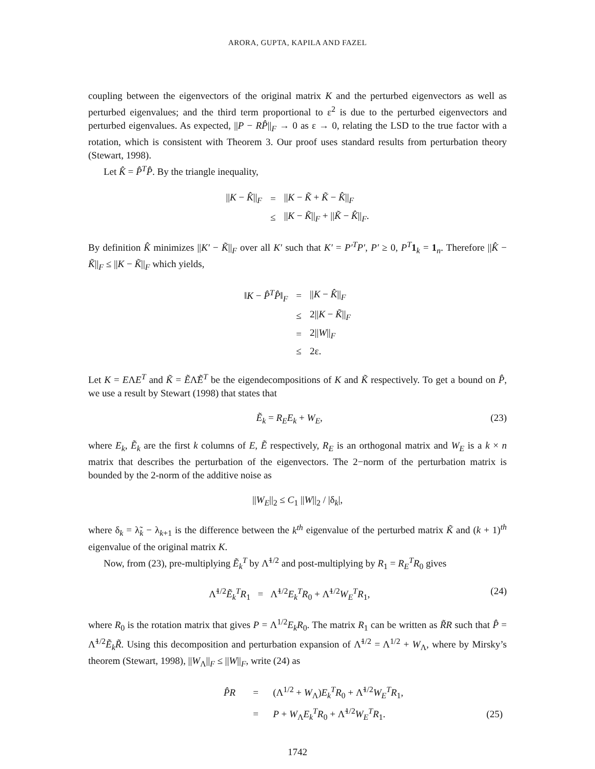ARORA, GUPTA, KAPILA AND FAZEL
coupling between the eigenvectors of the original matrix K and the perturbed eigenvectors as well as perturbed eigenvalues; and the third term proportional to ε<sup>2</sup> is due to the perturbed eigenvectors and perturbed eigenvalues. As expected, ||P − RP̂||<sub>F</sub> → 0 as ε → 0, relating the LSD to the true factor with a rotation, which is consistent with Theorem 3. Our proof uses standard results from perturbation theory (Stewart, 1998).
Let K̂ = P̂<sup>T</sup>P̂. By the triangle inequality,
| // K − K̂ //<sub>F</sub> | = | // K − K̃ + K̃ − K̂ //<sub>F</sub> |
| | ≤ | // K − K̃ //<sub>F</sub> + // K̃ − K̂ //<sub>F</sub>. |
By definition K̂ minimizes ||K′ − K̃||<sub>F</sub> over all K′ such that K′ = P′<sup>T</sup>P′, P′ ≥ 0, P<sup>T</sup> 1<sub>k</sub> = 1<sub>n</sub>. Therefore ||K̂ − K̃||<sub>F</sub> ≤ ||K − K̃||<sub>F</sub> which yields,
| ‖ K − P̂<sup>T</sup> P̂ ‖<sub>F</sub> | = | // K − K̂ //<sub>F</sub> |
| | ≤ | 2// K − K̃ //<sub>F</sub> |
| | = | 2// W //<sub>F</sub> |
| | ≤ | 2ε. |
Let K = EΛE<sup>T</sup> and K̃ = ẼΛ̃Ẽ<sup>T</sup> be the eigendecompositions of K and K̃ respectively. To get a bound on P̂, we use a result by Stewart (1998) that states that
Ẽ<sub>k</sub> = R<sub>E</sub>E<sub>k</sub> + W<sub>E</sub>, (23)
where E<sub>k</sub>, Ẽ<sub>k</sub> are the first k columns of E, Ẽ respectively, R<sub>E</sub> is an orthogonal matrix and W<sub>E</sub> is a k × n matrix that describes the perturbation of the eigenvectors. The 2−norm of the perturbation matrix is bounded by the 2-norm of the additive noise as
||W<sub>E</sub>||<sub>2</sub> ≤ C<sub>1</sub> ||W||<sub>2</sub> / |δ<sub>k</sub>|,
where δ<sub>k</sub> = λ̃<sub>k</sub> − λ<sub>k+1</sub> is the difference between the k<sup>th</sup> eigenvalue of the perturbed matrix K̃ and (k + 1)<sup>th</sup> eigenvalue of the original matrix K.
Now, from (23), pre-multiplying Ẽ<sub>k</sub><sup>T</sup> by Λ̃<sup>1/2</sup> and post-multiplying by R<sub>1</sub> = R<sub>E</sub><sup>T</sup>R<sub>0</sub> gives
Λ̃<sup>1/2</sup>Ẽ<sub>k</sub><sup>T</sup>R<sub>1</sub> = Λ̃<sup>1/2</sup>E<sub>k</sub><sup>T</sup>R<sub>0</sub> + Λ̃<sup>1/2</sup>W<sub>E</sub><sup>T</sup>R<sub>1</sub>, (24)
where R<sub>0</sub> is the rotation matrix that gives P = Λ<sup>1/2</sup>E<sub>k</sub>R<sub>0</sub>. The matrix R<sub>1</sub> can be written as R̃R such that P̂ = Λ̃<sup>1/2</sup>Ẽ<sub>k</sub>R̃. Using this decomposition and perturbation expansion of Λ̃<sup>1/2</sup> = Λ<sup>1/2</sup> + W<sub>Λ</sub>, where by Mirsky’s theorem (Stewart, 1998), ||W<sub>Λ</sub>||<sub>F</sub> ≤ ||W||<sub>F</sub>, write (24) as
| | P̂R | = | (Λ<sup>1/2</sup> + W<sub>Λ</sub>) E<sub>k</sub><sup>T</sup>R<sub>0</sub> + Λ̃<sup>1/2</sup> W<sub>E</sub><sup>T</sup>R<sub>1</sub>, | |
| | | = | P + W<sub>Λ</sub> E<sub>k</sub><sup>T</sup>R<sub>0</sub> + Λ̃<sup>1/2</sup> W<sub>E</sub><sup>T</sup>R<sub>1</sub>. | (25) |
1742